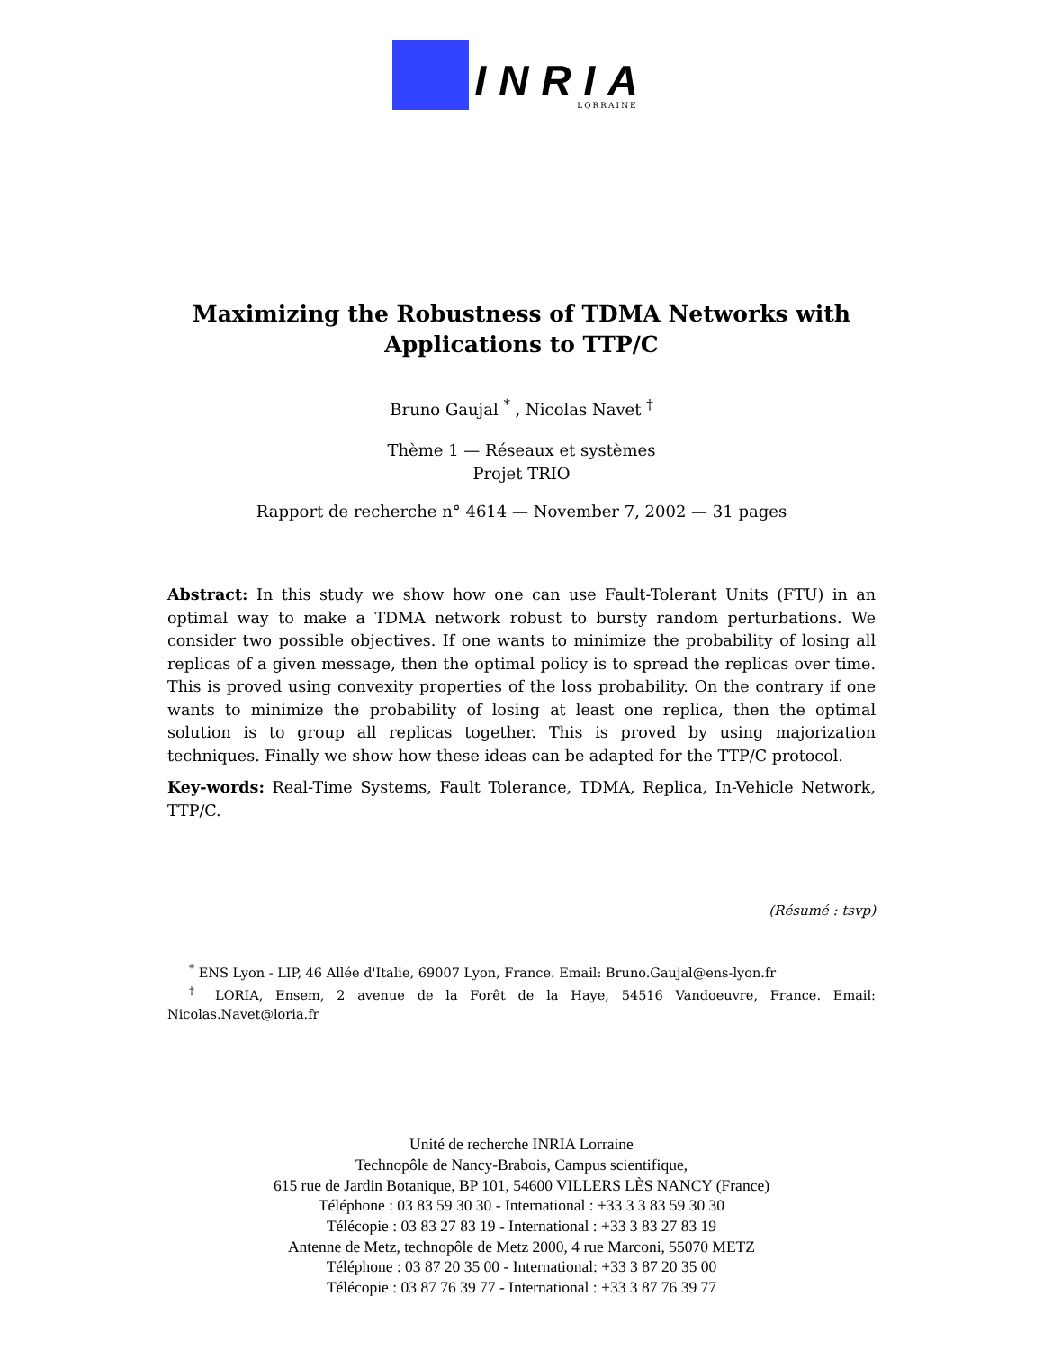INRIA
LORRAINE
Maximizing the Robustness of TDMA Networks with
Applications to TTP/C
Bruno Gaujal <sup>*</sup> , Nicolas Navet <sup>†</sup>
Thème 1 — Réseaux et systèmes
Projet TRIO
Rapport de recherche n° 4614 — November 7, 2002 — 31 pages
Abstract: In this study we show how one can use Fault-Tolerant Units (FTU) in an optimal way to make a TDMA network robust to bursty random perturbations. We consider two possible objectives. If one wants to minimize the probability of losing all replicas of a given message, then the optimal policy is to spread the replicas over time. This is proved using convexity properties of the loss probability. On the contrary if one wants to minimize the probability of losing at least one replica, then the optimal solution is to group all replicas together. This is proved by using majorization techniques. Finally we show how these ideas can be adapted for the TTP/C protocol.
Key-words: Real-Time Systems, Fault Tolerance, TDMA, Replica, In-Vehicle Network, TTP/C.
(Résumé : tsvp)
<sup>*</sup> ENS Lyon - LIP, 46 Allée d'Italie, 69007 Lyon, France. Email: Bruno.Gaujal@ens-lyon.fr
<sup>†</sup> LORIA, Ensem, 2 avenue de la Forêt de la Haye, 54516 Vandoeuvre, France. Email: Nicolas.Navet@loria.fr
Unité de recherche INRIA Lorraine
Technopôle de Nancy-Brabois, Campus scientifique,
615 rue de Jardin Botanique, BP 101, 54600 VILLERS LÈS NANCY (France)
Téléphone : 03 83 59 30 30 - International : +33 3 3 83 59 30 30
Télécopie : 03 83 27 83 19 - International : +33 3 83 27 83 19
Antenne de Metz, technopôle de Metz 2000, 4 rue Marconi, 55070 METZ
Téléphone : 03 87 20 35 00 - International: +33 3 87 20 35 00
Télécopie : 03 87 76 39 77 - International : +33 3 87 76 39 77